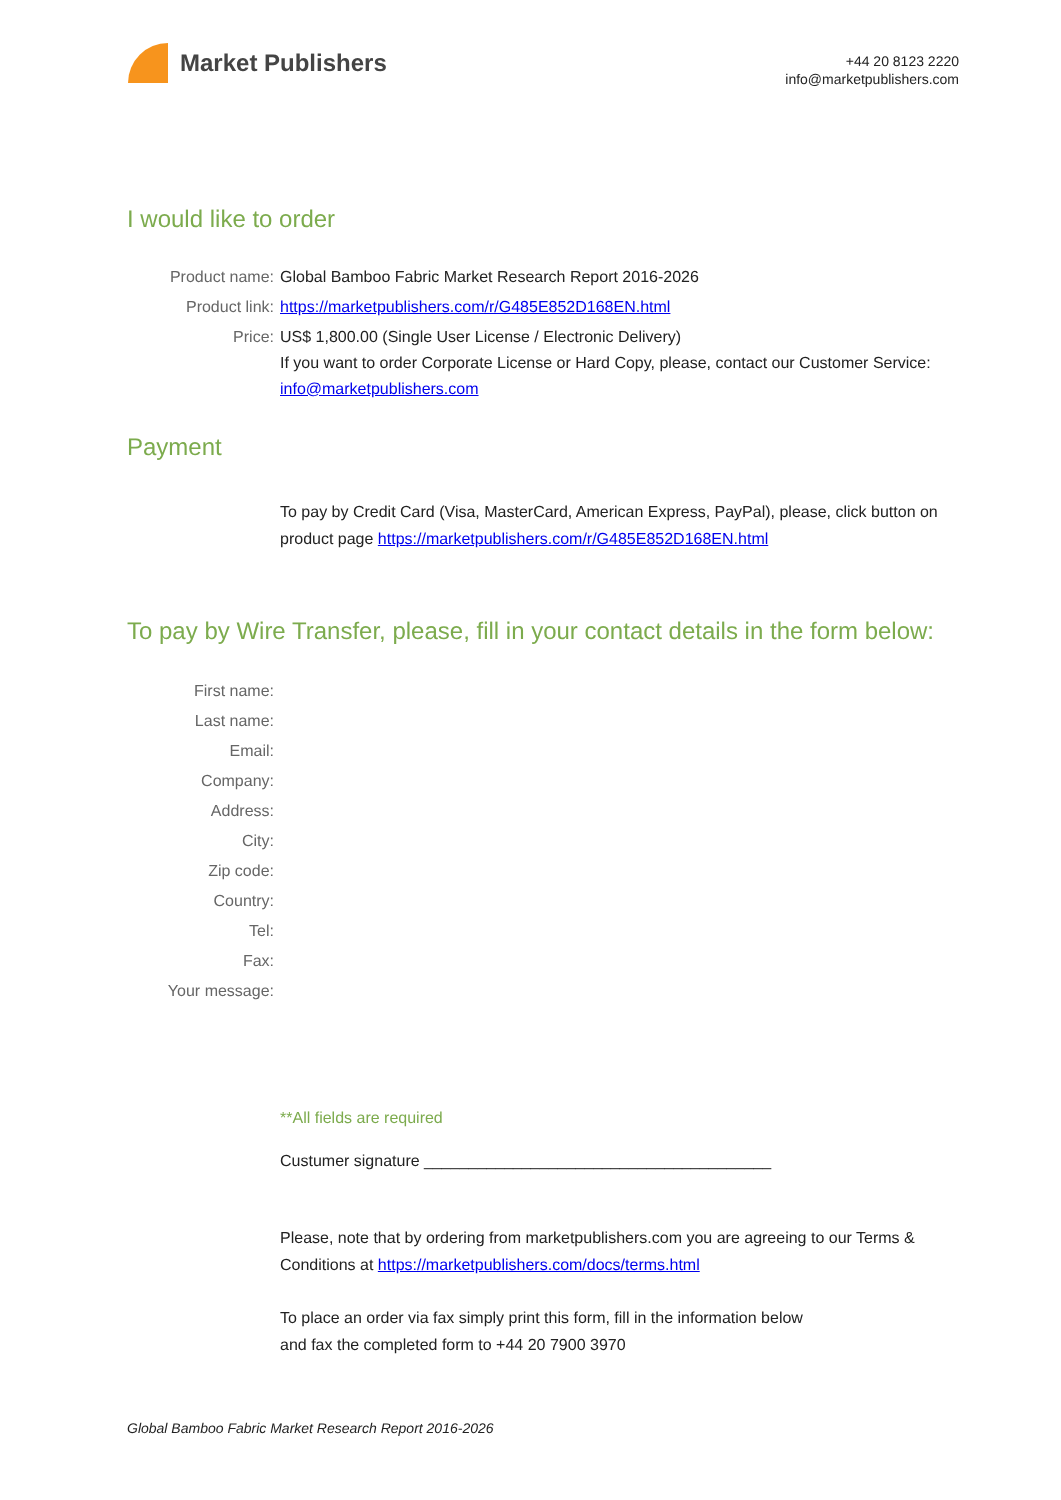Market Publishers
+44 20 8123 2220
info@marketpublishers.com
I would like to order
Product name: Global Bamboo Fabric Market Research Report 2016-2026
Product link: https://marketpublishers.com/r/G485E852D168EN.html
Price: US$ 1,800.00 (Single User License / Electronic Delivery)
If you want to order Corporate License or Hard Copy, please, contact our Customer Service:
info@marketpublishers.com
Payment
To pay by Credit Card (Visa, MasterCard, American Express, PayPal), please, click button on product page https://marketpublishers.com/r/G485E852D168EN.html
To pay by Wire Transfer, please, fill in your contact details in the form below:
First name:
Last name:
Email:
Company:
Address:
City:
Zip code:
Country:
Tel:
Fax:
Your message:
**All fields are required
Custumer signature _______________________________________
Please, note that by ordering from marketpublishers.com you are agreeing to our Terms & Conditions at https://marketpublishers.com/docs/terms.html
To place an order via fax simply print this form, fill in the information below
and fax the completed form to +44 20 7900 3970
Global Bamboo Fabric Market Research Report 2016-2026